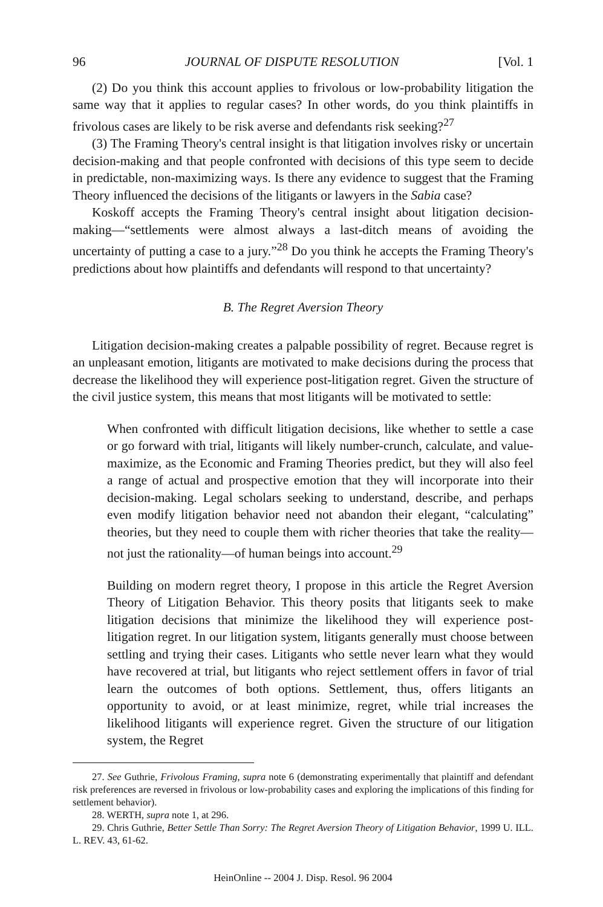96 JOURNAL OF DISPUTE RESOLUTION [Vol. 1
(2) Do you think this account applies to frivolous or low-probability litigation the same way that it applies to regular cases? In other words, do you think plaintiffs in frivolous cases are likely to be risk averse and defendants risk seeking?<sup>27</sup>
(3) The Framing Theory's central insight is that litigation involves risky or uncertain decision-making and that people confronted with decisions of this type seem to decide in predictable, non-maximizing ways. Is there any evidence to suggest that the Framing Theory influenced the decisions of the litigants or lawyers in the Sabia case?
Koskoff accepts the Framing Theory's central insight about litigation decision-making—“settlements were almost always a last-ditch means of avoiding the uncertainty of putting a case to a jury.”<sup>28</sup> Do you think he accepts the Framing Theory's predictions about how plaintiffs and defendants will respond to that uncertainty?
B. The Regret Aversion Theory
Litigation decision-making creates a palpable possibility of regret. Because regret is an unpleasant emotion, litigants are motivated to make decisions during the process that decrease the likelihood they will experience post-litigation regret. Given the structure of the civil justice system, this means that most litigants will be motivated to settle:
When confronted with difficult litigation decisions, like whether to settle a case or go forward with trial, litigants will likely number-crunch, calculate, and value-maximize, as the Economic and Framing Theories predict, but they will also feel a range of actual and prospective emotion that they will incorporate into their decision-making. Legal scholars seeking to understand, describe, and perhaps even modify litigation behavior need not abandon their elegant, “calculating” theories, but they need to couple them with richer theories that take the reality—not just the rationality—of human beings into account.<sup>29</sup>
Building on modern regret theory, I propose in this article the Regret Aversion Theory of Litigation Behavior. This theory posits that litigants seek to make litigation decisions that minimize the likelihood they will experience post-litigation regret. In our litigation system, litigants generally must choose between settling and trying their cases. Litigants who settle never learn what they would have recovered at trial, but litigants who reject settlement offers in favor of trial learn the outcomes of both options. Settlement, thus, offers litigants an opportunity to avoid, or at least minimize, regret, while trial increases the likelihood litigants will experience regret. Given the structure of our litigation system, the Regret
27. See Guthrie, Frivolous Framing, supra note 6 (demonstrating experimentally that plaintiff and defendant risk preferences are reversed in frivolous or low-probability cases and exploring the implications of this finding for settlement behavior).
28. WERTH, supra note 1, at 296.
29. Chris Guthrie, Better Settle Than Sorry: The Regret Aversion Theory of Litigation Behavior, 1999 U. ILL. L. REV. 43, 61-62.
HeinOnline -- 2004 J. Disp. Resol. 96 2004